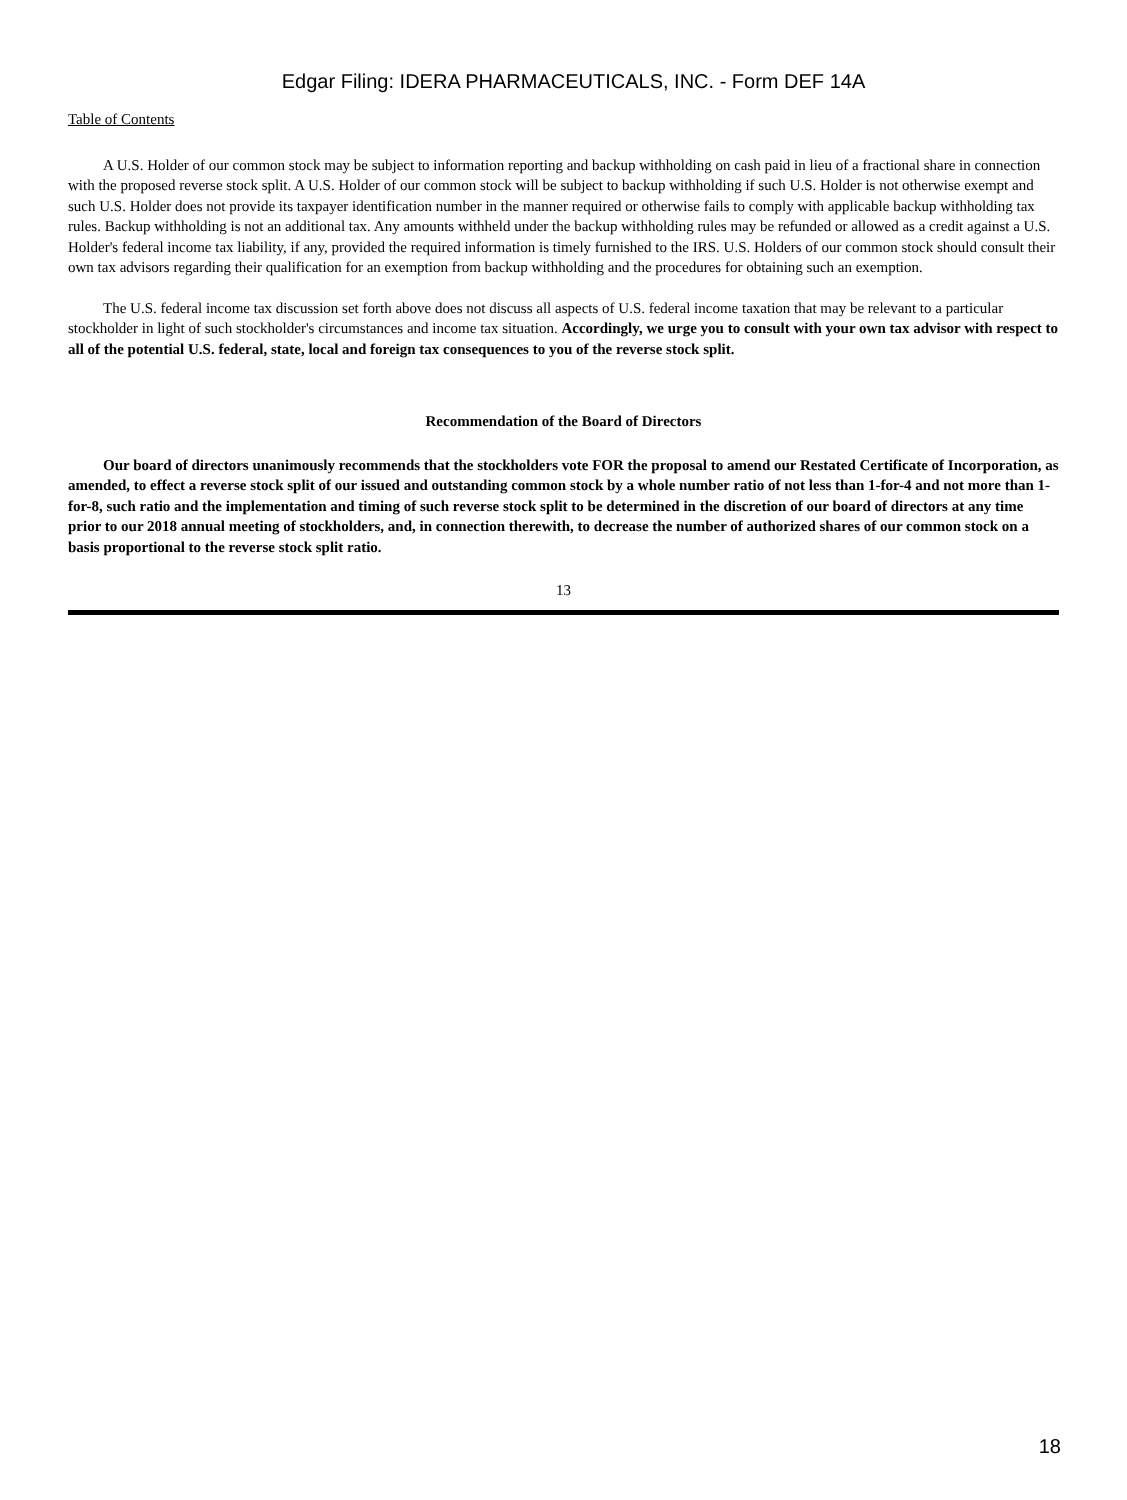Edgar Filing: IDERA PHARMACEUTICALS, INC. - Form DEF 14A
Table of Contents
A U.S. Holder of our common stock may be subject to information reporting and backup withholding on cash paid in lieu of a fractional share in connection with the proposed reverse stock split. A U.S. Holder of our common stock will be subject to backup withholding if such U.S. Holder is not otherwise exempt and such U.S. Holder does not provide its taxpayer identification number in the manner required or otherwise fails to comply with applicable backup withholding tax rules. Backup withholding is not an additional tax. Any amounts withheld under the backup withholding rules may be refunded or allowed as a credit against a U.S. Holder's federal income tax liability, if any, provided the required information is timely furnished to the IRS. U.S. Holders of our common stock should consult their own tax advisors regarding their qualification for an exemption from backup withholding and the procedures for obtaining such an exemption.
The U.S. federal income tax discussion set forth above does not discuss all aspects of U.S. federal income taxation that may be relevant to a particular stockholder in light of such stockholder's circumstances and income tax situation. Accordingly, we urge you to consult with your own tax advisor with respect to all of the potential U.S. federal, state, local and foreign tax consequences to you of the reverse stock split.
Recommendation of the Board of Directors
Our board of directors unanimously recommends that the stockholders vote FOR the proposal to amend our Restated Certificate of Incorporation, as amended, to effect a reverse stock split of our issued and outstanding common stock by a whole number ratio of not less than 1-for-4 and not more than 1-for-8, such ratio and the implementation and timing of such reverse stock split to be determined in the discretion of our board of directors at any time prior to our 2018 annual meeting of stockholders, and, in connection therewith, to decrease the number of authorized shares of our common stock on a basis proportional to the reverse stock split ratio.
13
18